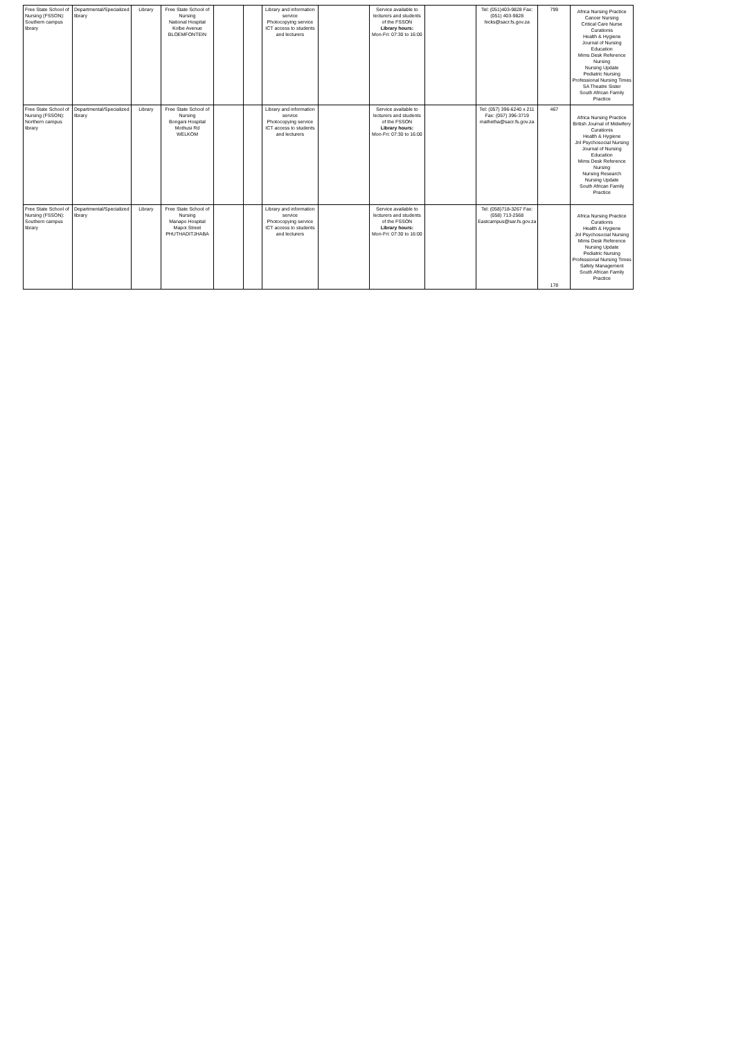| Free State School of Nursing (FSSON): Southern campus library | Departmental/Specialized library | Library | Free State School of Nursing National Hospital Kolbe Avenue BLOEMFONTEIN | | | Library and information service Photocopying service ICT access to students and lecturers | | Service available to lecturers and students of the FSSON Library hours: Mon-Fri: 07:30 to 16:00 | | Tel: (051)403-9828 Fax: (051) 403-9828 hicks@sacr.fs.gov.za | 799 | Africa Nursing Practice Cancer Nursing Critical Care Nurse Curationis Health & Hygiene Journal of Nursing Education Mims Desk Reference Nursing Nursing Update Pediatric Nursing Professional Nursing Times SA Theatre Sister South African Family Practice |
| Free State School of Nursing (FSSON): Northern campus library | Departmental/Specialized library | Library | Free State School of Nursing Bongani Hospital Mothusi Rd WELKOM | | | Library and information service Photocopying service ICT access to students and lecturers | | Service available to lecturers and students of the FSSON Library hours: Mon-Fri: 07:30 to 16:00 | | Tel: (057) 396-6240 x 211 Fax: (057) 396-3719 mathetha@sacr.fs.gov.za | 467 | Africa Nursing Practice British Journal of Midwifery Curationis Health & Hygiene Jnl Psychosocial Nursing Journal of Nursing Education Mims Desk Reference Nursing Nursing Research Nursing Update South African Family Practice |
| Free State School of Nursing (FSSON): Southern campus library | Departmental/Specialized library | Library | Free State School of Nursing Manapo Hospital Mapoi Street PHUTHADITJHABA | | | Library and information service Photocopying service ICT access to students and lecturers | | Service available to lecturers and students of the FSSON Library hours: Mon-Fri: 07:30 to 16:00 | | Tel: (058)718-3267 Fax: (058) 713-2568 Eastcampus@sar.fs.gov.za | 178 | Africa Nursing Practice Curationis Health & Hygiene Jnl Psychosocial Nursing Mims Desk Reference Nursing Update Pediatric Nursing Professional Nursing Times Safety Management South African Family Practice |